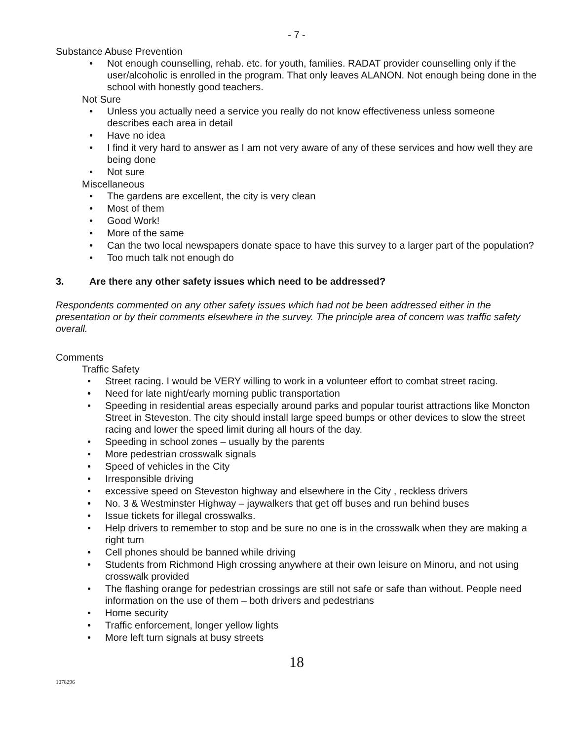- 7 -
Substance Abuse Prevention
• Not enough counselling, rehab. etc. for youth, families. RADAT provider counselling only if the user/alcoholic is enrolled in the program. That only leaves ALANON. Not enough being done in the school with honestly good teachers.
Not Sure
• Unless you actually need a service you really do not know effectiveness unless someone describes each area in detail
• Have no idea
• I find it very hard to answer as I am not very aware of any of these services and how well they are being done
• Not sure
Miscellaneous
• The gardens are excellent, the city is very clean
• Most of them
• Good Work!
• More of the same
• Can the two local newspapers donate space to have this survey to a larger part of the population?
• Too much talk not enough do
3. Are there any other safety issues which need to be addressed?
Respondents commented on any other safety issues which had not be been addressed either in the presentation or by their comments elsewhere in the survey. The principle area of concern was traffic safety overall.
Comments
Traffic Safety
• Street racing. I would be VERY willing to work in a volunteer effort to combat street racing.
• Need for late night/early morning public transportation
• Speeding in residential areas especially around parks and popular tourist attractions like Moncton Street in Steveston. The city should install large speed bumps or other devices to slow the street racing and lower the speed limit during all hours of the day.
• Speeding in school zones – usually by the parents
• More pedestrian crosswalk signals
• Speed of vehicles in the City
• Irresponsible driving
• excessive speed on Steveston highway and elsewhere in the City , reckless drivers
• No. 3 & Westminster Highway – jaywalkers that get off buses and run behind buses
• Issue tickets for illegal crosswalks.
• Help drivers to remember to stop and be sure no one is in the crosswalk when they are making a right turn
• Cell phones should be banned while driving
• Students from Richmond High crossing anywhere at their own leisure on Minoru, and not using crosswalk provided
• The flashing orange for pedestrian crossings are still not safe or safe than without. People need information on the use of them – both drivers and pedestrians
• Home security
• Traffic enforcement, longer yellow lights
• More left turn signals at busy streets
18
1078296